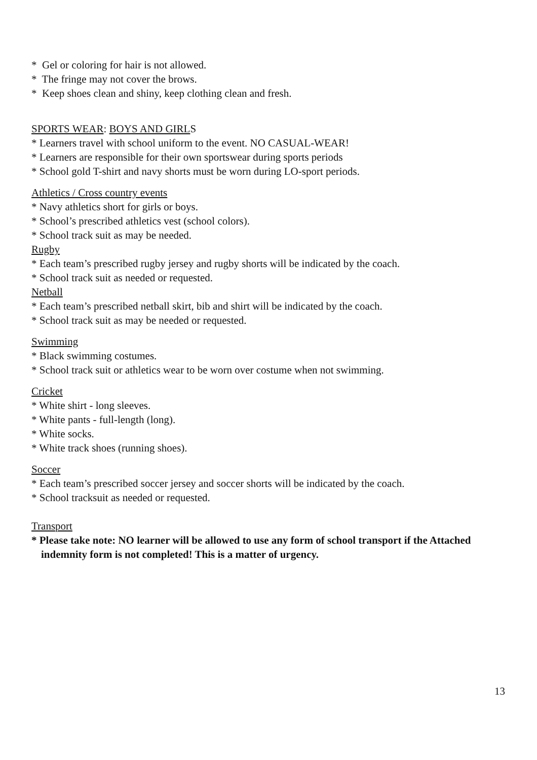* Gel or coloring for hair is not allowed.
* The fringe may not cover the brows.
* Keep shoes clean and shiny, keep clothing clean and fresh.
SPORTS WEAR: BOYS AND GIRLS
* Learners travel with school uniform to the event. NO CASUAL-WEAR!
* Learners are responsible for their own sportswear during sports periods
* School gold T-shirt and navy shorts must be worn during LO-sport periods.
Athletics / Cross country events
* Navy athletics short for girls or boys.
* School’s prescribed athletics vest (school colors).
* School track suit as may be needed.
Rugby
* Each team’s prescribed rugby jersey and rugby shorts will be indicated by the coach.
* School track suit as needed or requested.
Netball
* Each team’s prescribed netball skirt, bib and shirt will be indicated by the coach.
* School track suit as may be needed or requested.
Swimming
* Black swimming costumes.
* School track suit or athletics wear to be worn over costume when not swimming.
Cricket
* White shirt - long sleeves.
* White pants - full-length (long).
* White socks.
* White track shoes (running shoes).
Soccer
* Each team’s prescribed soccer jersey and soccer shorts will be indicated by the coach.
* School tracksuit as needed or requested.
Transport
* Please take note: NO learner will be allowed to use any form of school transport if the Attached indemnity form is not completed! This is a matter of urgency.
13